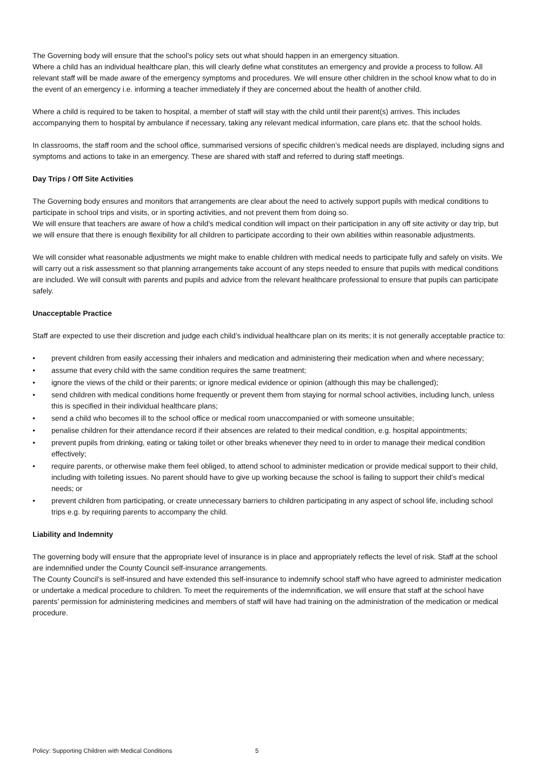The Governing body will ensure that the school’s policy sets out what should happen in an emergency situation.
Where a child has an individual healthcare plan, this will clearly define what constitutes an emergency and provide a process to follow. All relevant staff will be made aware of the emergency symptoms and procedures. We will ensure other children in the school know what to do in the event of an emergency i.e. informing a teacher immediately if they are concerned about the health of another child.
Where a child is required to be taken to hospital, a member of staff will stay with the child until their parent(s) arrives. This includes accompanying them to hospital by ambulance if necessary, taking any relevant medical information, care plans etc. that the school holds.
In classrooms, the staff room and the school office, summarised versions of specific children’s medical needs are displayed, including signs and symptoms and actions to take in an emergency. These are shared with staff and referred to during staff meetings.
Day Trips / Off Site Activities
The Governing body ensures and monitors that arrangements are clear about the need to actively support pupils with medical conditions to participate in school trips and visits, or in sporting activities, and not prevent them from doing so.
We will ensure that teachers are aware of how a child’s medical condition will impact on their participation in any off site activity or day trip, but we will ensure that there is enough flexibility for all children to participate according to their own abilities within reasonable adjustments.
We will consider what reasonable adjustments we might make to enable children with medical needs to participate fully and safely on visits. We will carry out a risk assessment so that planning arrangements take account of any steps needed to ensure that pupils with medical conditions are included. We will consult with parents and pupils and advice from the relevant healthcare professional to ensure that pupils can participate safely.
Unacceptable Practice
Staff are expected to use their discretion and judge each child’s individual healthcare plan on its merits; it is not generally acceptable practice to:
• prevent children from easily accessing their inhalers and medication and administering their medication when and where necessary;
• assume that every child with the same condition requires the same treatment;
• ignore the views of the child or their parents; or ignore medical evidence or opinion (although this may be challenged);
• send children with medical conditions home frequently or prevent them from staying for normal school activities, including lunch, unless this is specified in their individual healthcare plans;
• send a child who becomes ill to the school office or medical room unaccompanied or with someone unsuitable;
• penalise children for their attendance record if their absences are related to their medical condition, e.g. hospital appointments;
• prevent pupils from drinking, eating or taking toilet or other breaks whenever they need to in order to manage their medical condition effectively;
• require parents, or otherwise make them feel obliged, to attend school to administer medication or provide medical support to their child, including with toileting issues. No parent should have to give up working because the school is failing to support their child’s medical needs; or
• prevent children from participating, or create unnecessary barriers to children participating in any aspect of school life, including school trips e.g. by requiring parents to accompany the child.
Liability and Indemnity
The governing body will ensure that the appropriate level of insurance is in place and appropriately reflects the level of risk. Staff at the school are indemnified under the County Council self-insurance arrangements.
The County Council’s is self-insured and have extended this self-insurance to indemnify school staff who have agreed to administer medication or undertake a medical procedure to children. To meet the requirements of the indemnification, we will ensure that staff at the school have parents’ permission for administering medicines and members of staff will have had training on the administration of the medication or medical procedure.
Policy: Supporting Children with Medical Conditions 5